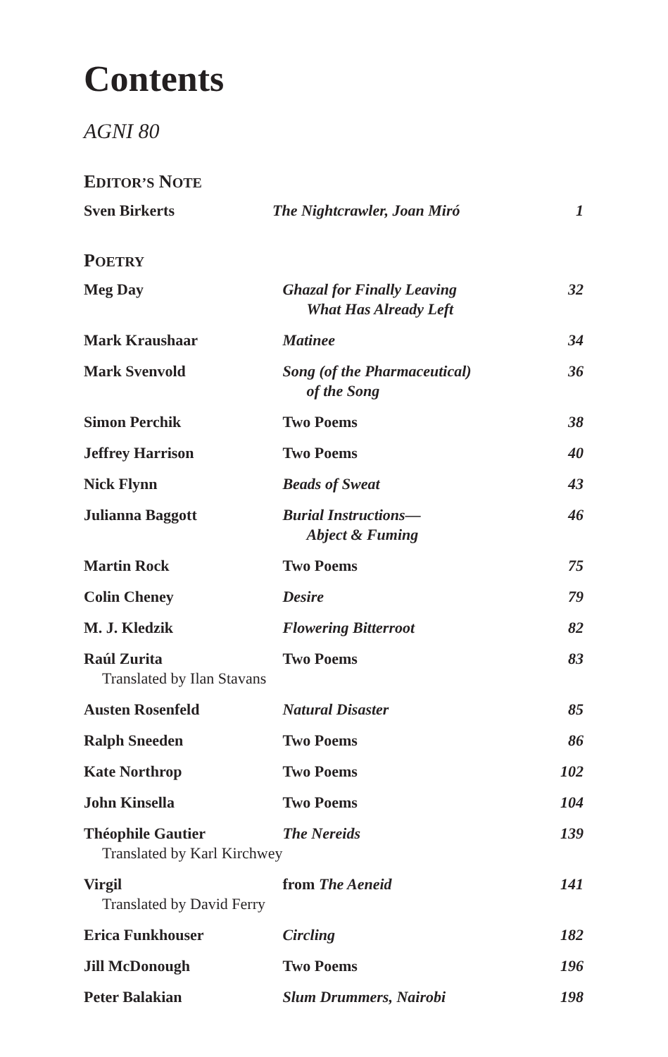Contents
AGNI 80
EDITOR’S NOTE
| Sven Birkerts | The Nightcrawler, Joan Miró | 1 |
POETRY
| Meg Day | Ghazal for Finally Leaving What Has Already Left | 32 |
| Mark Kraushaar | Matinee | 34 |
| Mark Svenvold | Song (of the Pharmaceutical) of the Song | 36 |
| Simon Perchik | Two Poems | 38 |
| Jeffrey Harrison | Two Poems | 40 |
| Nick Flynn | Beads of Sweat | 43 |
| Julianna Baggott | Burial Instructions— Abject & Fuming | 46 |
| Martin Rock | Two Poems | 75 |
| Colin Cheney | Desire | 79 |
| M. J. Kledzik | Flowering Bitterroot | 82 |
| Raúl Zurita Translated by Ilan Stavans | Two Poems | 83 |
| Austen Rosenfeld | Natural Disaster | 85 |
| Ralph Sneeden | Two Poems | 86 |
| Kate Northrop | Two Poems | 102 |
| John Kinsella | Two Poems | 104 |
| Théophile Gautier Translated by Karl Kirchwey | The Nereids | 139 |
| Virgil Translated by David Ferry | from The Aeneid | 141 |
| Erica Funkhouser | Circling | 182 |
| Jill McDonough | Two Poems | 196 |
| Peter Balakian | Slum Drummers, Nairobi | 198 |